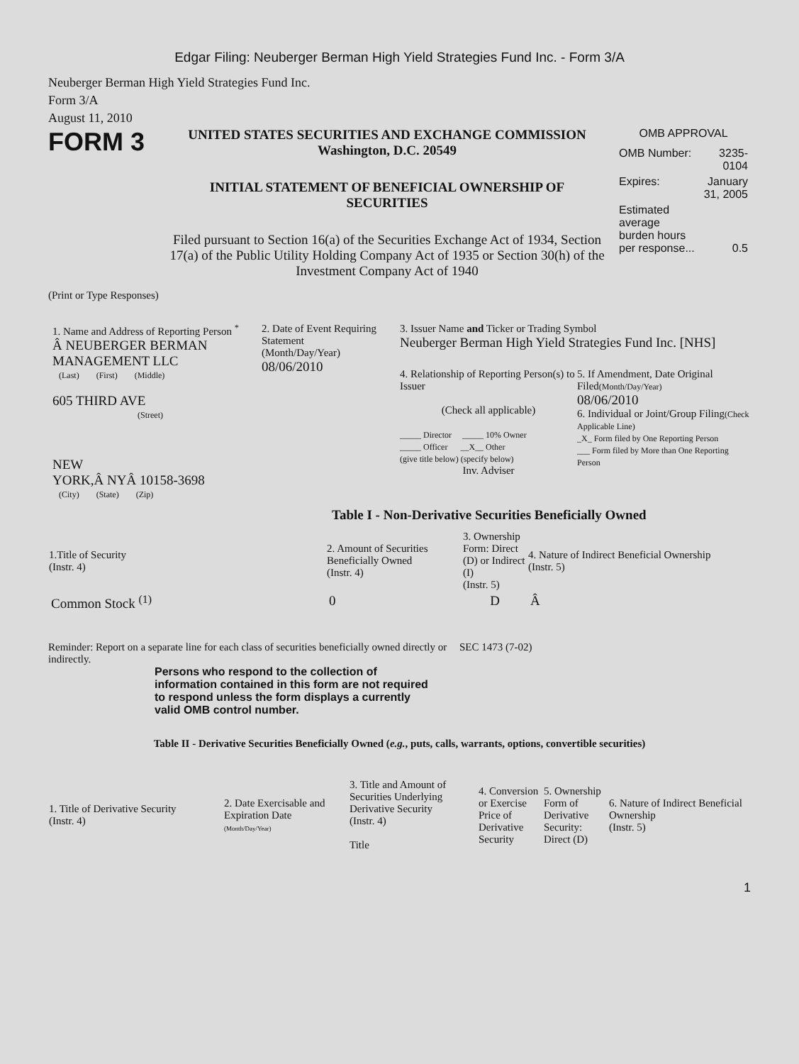Edgar Filing: Neuberger Berman High Yield Strategies Fund Inc. - Form 3/A
Neuberger Berman High Yield Strategies Fund Inc.
Form 3/A
August 11, 2010
FORM 3
UNITED STATES SECURITIES AND EXCHANGE COMMISSION
Washington, D.C. 20549
INITIAL STATEMENT OF BENEFICIAL OWNERSHIP OF SECURITIES
Filed pursuant to Section 16(a) of the Securities Exchange Act of 1934, Section 17(a) of the Public Utility Holding Company Act of 1935 or Section 30(h) of the Investment Company Act of 1940
OMB APPROVAL
| OMB Number: | 3235-0104 |
| Expires: | January 31, 2005 |
| Estimated average burden hours per response... | 0.5 |
(Print or Type Responses)
1. Name and Address of Reporting Person <sup>*</sup>
Â NEUBERGER BERMAN MANAGEMENT LLC
(Last) (First) (Middle)
605 THIRD AVE
(Street)
NEW
YORK,Â NYÂ 10158-3698
(City) (State) (Zip)
2. Date of Event Requiring Statement
(Month/Day/Year)
08/06/2010
3. Issuer Name and Ticker or Trading Symbol
Neuberger Berman High Yield Strategies Fund Inc. [NHS]
4. Relationship of Reporting Person(s) to Issuer
(Check all applicable)
_____ Director _____ 10% Owner
_____ Officer __X__ Other
(give title below) (specify below)
Inv. Adviser
5. If Amendment, Date Original Filed(Month/Day/Year)
08/06/2010
6. Individual or Joint/Group Filing(Check Applicable Line)
_X_ Form filed by One Reporting Person
___ Form filed by More than One Reporting Person
Table I - Non-Derivative Securities Beneficially Owned
| 1.Title of Security (Instr. 4) | 2. Amount of Securities Beneficially Owned (Instr. 4) | 3. Ownership Form: Direct (D) or Indirect (I) (Instr. 5) | 4. Nature of Indirect Beneficial Ownership (Instr. 5) |
| --- | --- | --- | --- |
| Common Stock <sup>(1)</sup> | 0 | D | Â |
Reminder: Report on a separate line for each class of securities beneficially owned directly or indirectly.
SEC 1473 (7-02)
Persons who respond to the collection of information contained in this form are not required to respond unless the form displays a currently valid OMB control number.
Table II - Derivative Securities Beneficially Owned (e.g., puts, calls, warrants, options, convertible securities)
| 1. Title of Derivative Security (Instr. 4) | 2. Date Exercisable and Expiration Date (Month/Day/Year) | 3. Title and Amount of Securities Underlying Derivative Security (Instr. 4) Title | 4. Conversion or Exercise Price of Derivative Security | 5. Ownership Form of Derivative Security: Direct (D) | 6. Nature of Indirect Beneficial Ownership (Instr. 5) |
| --- | --- | --- | --- | --- | --- |
1